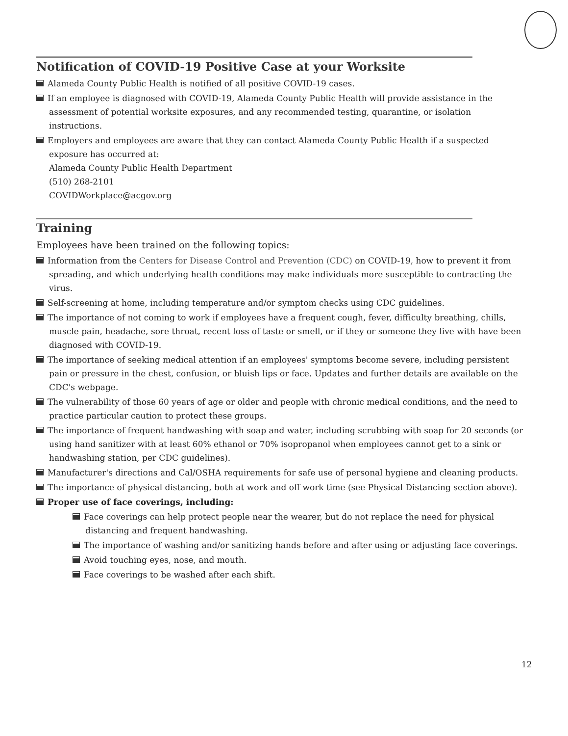Notification of COVID-19 Positive Case at your Worksite
Alameda County Public Health is notified of all positive COVID-19 cases.
If an employee is diagnosed with COVID-19, Alameda County Public Health will provide assistance in the assessment of potential worksite exposures, and any recommended testing, quarantine, or isolation instructions.
Employers and employees are aware that they can contact Alameda County Public Health if a suspected exposure has occurred at:
Alameda County Public Health Department
(510) 268-2101
COVIDWorkplace@acgov.org
Training
Employees have been trained on the following topics:
Information from the Centers for Disease Control and Prevention (CDC) on COVID-19, how to prevent it from spreading, and which underlying health conditions may make individuals more susceptible to contracting the virus.
Self-screening at home, including temperature and/or symptom checks using CDC guidelines.
The importance of not coming to work if employees have a frequent cough, fever, difficulty breathing, chills, muscle pain, headache, sore throat, recent loss of taste or smell, or if they or someone they live with have been diagnosed with COVID-19.
The importance of seeking medical attention if an employees' symptoms become severe, including persistent pain or pressure in the chest, confusion, or bluish lips or face. Updates and further details are available on the CDC's webpage.
The vulnerability of those 60 years of age or older and people with chronic medical conditions, and the need to practice particular caution to protect these groups.
The importance of frequent handwashing with soap and water, including scrubbing with soap for 20 seconds (or using hand sanitizer with at least 60% ethanol or 70% isopropanol when employees cannot get to a sink or handwashing station, per CDC guidelines).
Manufacturer's directions and Cal/OSHA requirements for safe use of personal hygiene and cleaning products.
The importance of physical distancing, both at work and off work time (see Physical Distancing section above).
Proper use of face coverings, including:
Face coverings can help protect people near the wearer, but do not replace the need for physical distancing and frequent handwashing.
The importance of washing and/or sanitizing hands before and after using or adjusting face coverings.
Avoid touching eyes, nose, and mouth.
Face coverings to be washed after each shift.
12